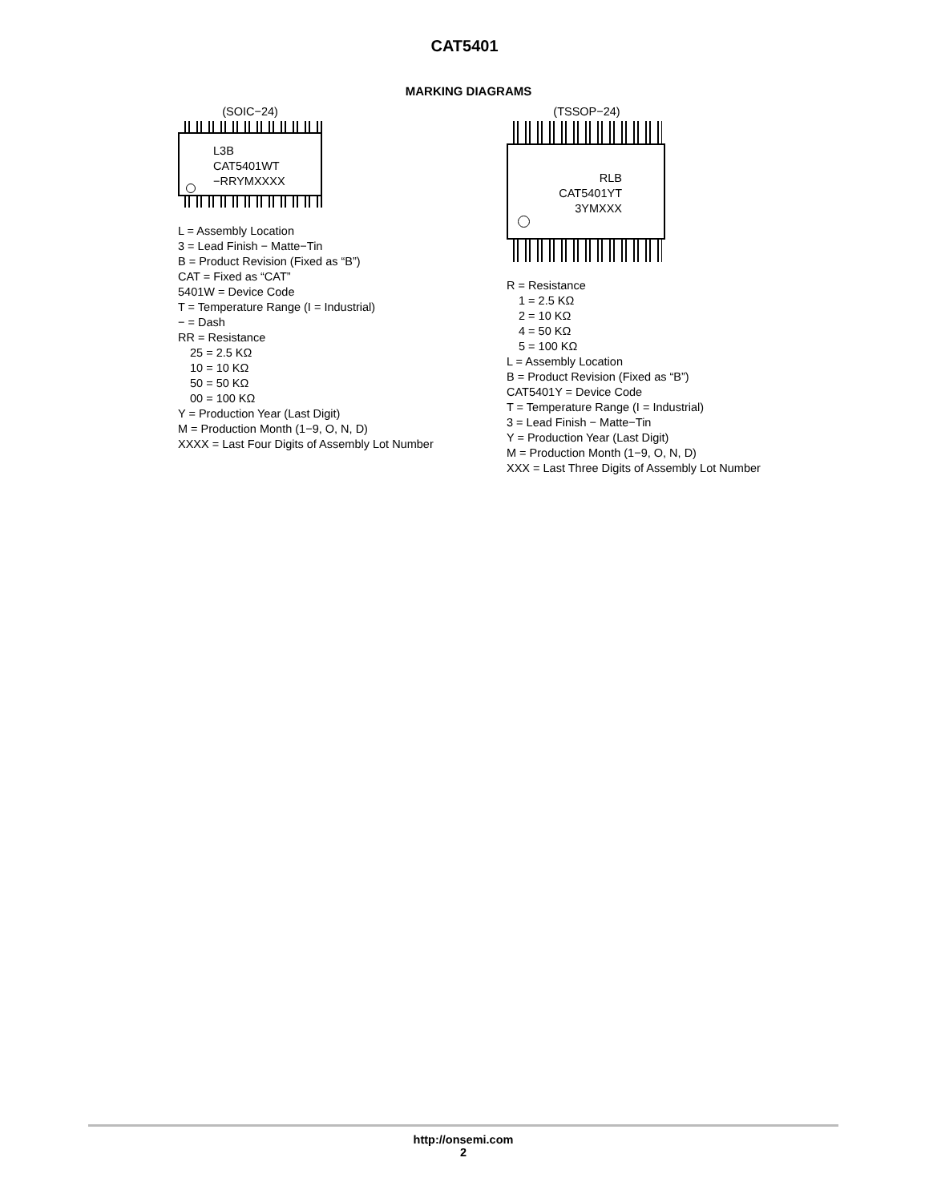CAT5401
MARKING DIAGRAMS
(SOIC−24)
L3B
CAT5401WT
−RRYMXXXX
L = Assembly Location
3 = Lead Finish − Matte−Tin
B = Product Revision (Fixed as “B”)
CAT = Fixed as “CAT”
5401W = Device Code
T = Temperature Range (I = Industrial)
− = Dash
RR = Resistance
25 = 2.5 KΩ
10 = 10 KΩ
50 = 50 KΩ
00 = 100 KΩ
Y = Production Year (Last Digit)
M = Production Month (1−9, O, N, D)
XXXX = Last Four Digits of Assembly Lot Number
(TSSOP−24)
RLB
CAT5401YT
3YMXXX
R = Resistance
1 = 2.5 KΩ
2 = 10 KΩ
4 = 50 KΩ
5 = 100 KΩ
L = Assembly Location
B = Product Revision (Fixed as “B”)
CAT5401Y = Device Code
T = Temperature Range (I = Industrial)
3 = Lead Finish − Matte−Tin
Y = Production Year (Last Digit)
M = Production Month (1−9, O, N, D)
XXX = Last Three Digits of Assembly Lot Number
http://onsemi.com
2